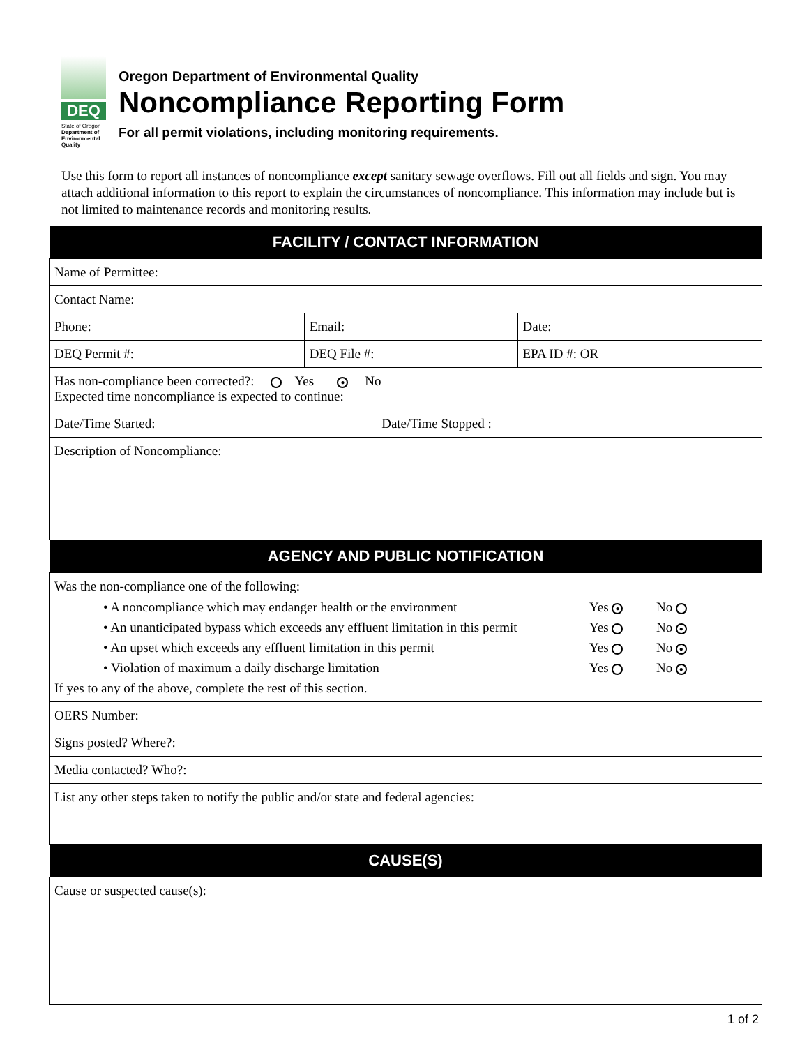DEQ
State of Oregon
Department of Environmental Quality
Oregon Department of Environmental Quality
Noncompliance Reporting Form
For all permit violations, including monitoring requirements.
Use this form to report all instances of noncompliance except sanitary sewage overflows. Fill out all fields and sign. You may attach additional information to this report to explain the circumstances of noncompliance. This information may include but is not limited to maintenance records and monitoring results.
| FACILITY / CONTACT INFORMATION | | |
| --- | --- | --- |
| Name of Permittee: | | |
| Contact Name: | | |
| Phone: | Email: | Date: |
| DEQ Permit #: | DEQ File #: | EPA ID #: OR |
| Has non-compliance been corrected?: Yes ● No Expected time noncompliance is expected to continue: | | |
| Date/Time Started: Date/Time Stopped : | | |
| Description of Noncompliance: | | |
| AGENCY AND PUBLIC NOTIFICATION | | |
| Was the non-compliance one of the following: • A noncompliance which may endanger health or the environment Yes ● No • An unanticipated bypass which exceeds any effluent limitation in this permit Yes No ● • An upset which exceeds any effluent limitation in this permit Yes No ● • Violation of maximum a daily discharge limitation Yes No ● If yes to any of the above, complete the rest of this section. | | |
| OERS Number: | | |
| Signs posted? Where?: | | |
| Media contacted? Who?: | | |
| List any other steps taken to notify the public and/or state and federal agencies: | | |
| CAUSE(S) | | |
| Cause or suspected cause(s): | | |
1 of 2